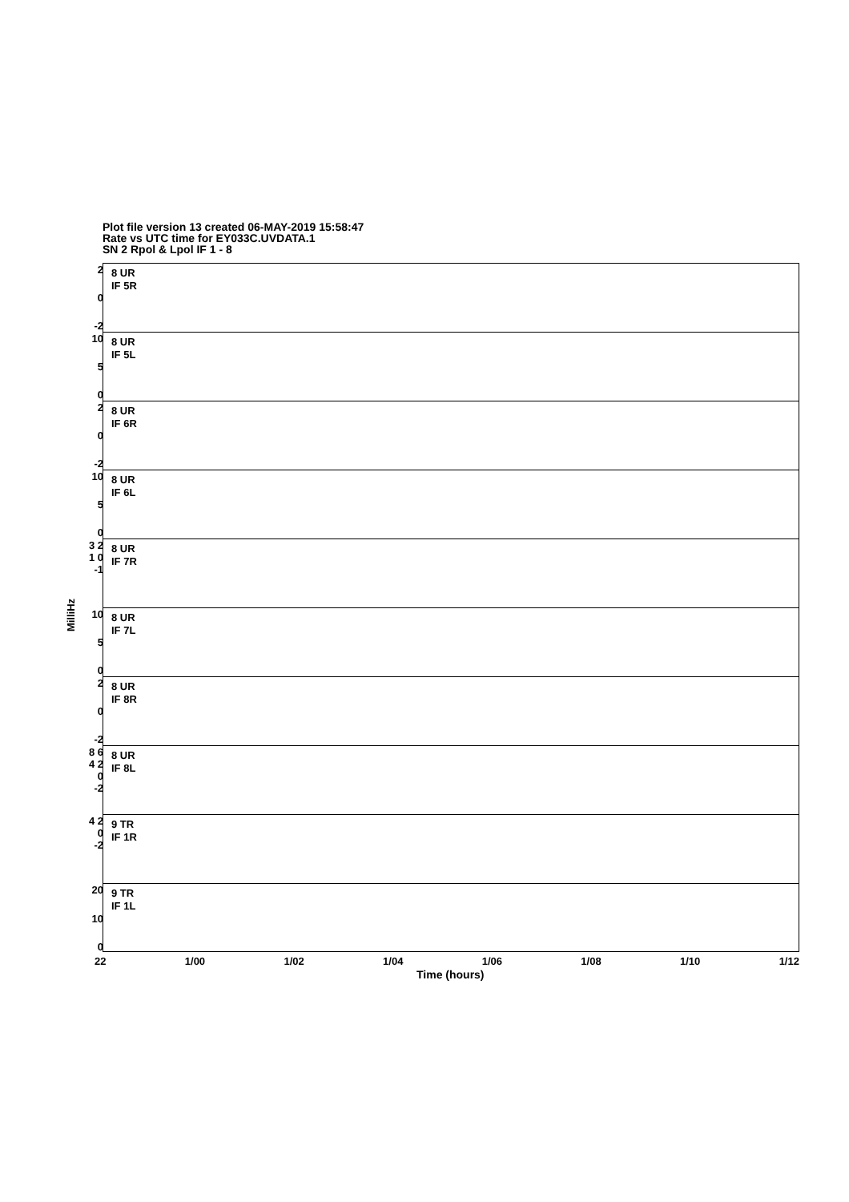Plot file version 13 created 06-MAY-2019 15:58:47
Rate vs UTC time for EY033C.UVDATA.1
SN 2 Rpol & Lpol IF 1 - 8
MilliHz
2
0
-2
8 UR
IF 5R
10
5
0
8 UR
IF 5L
2
0
-2
8 UR
IF 6R
10
5
0
8 UR
IF 6L
3 2 1 0 -1
8 UR
IF 7R
10
5
0
8 UR
IF 7L
2
0
-2
8 UR
IF 8R
8 6 4 2 0 -2
8 UR
IF 8L
4 2 0 -2
9 TR
IF 1R
20
10
0
9 TR
IF 1L
22 1/00 1/02 1/04 1/06 1/08 1/10 1/12
Time (hours)